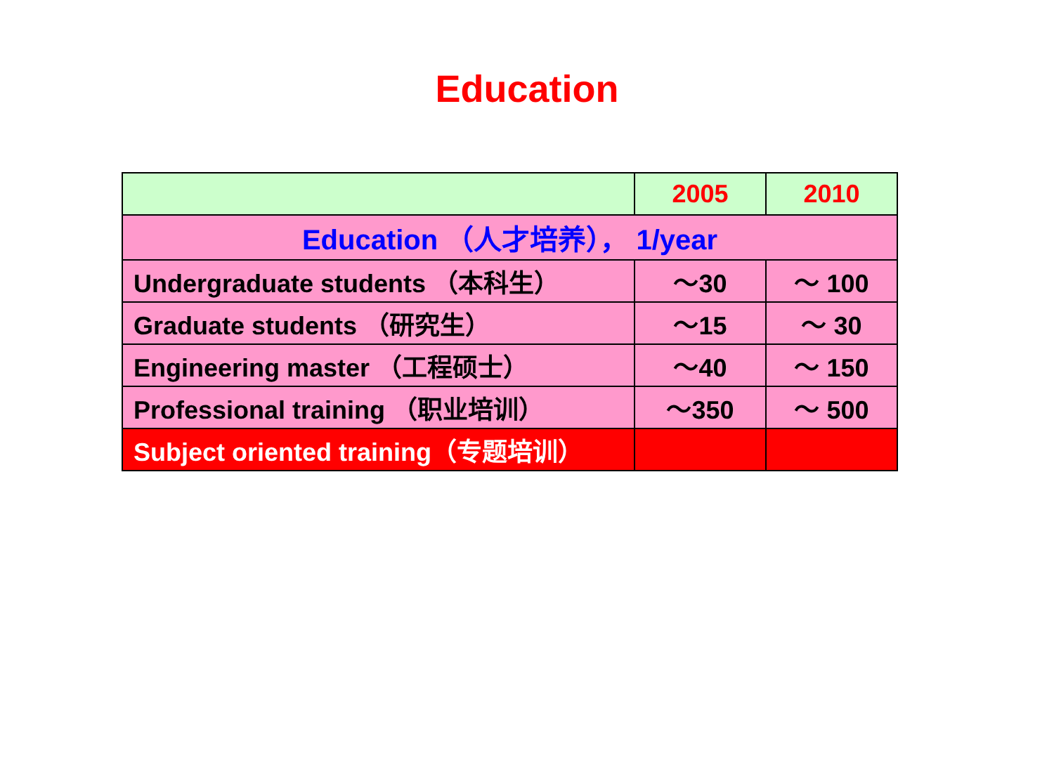Education
| | 2005 | 2010 |
| --- | --- | --- |
| Education （人才培养）， 1/year | | |
| Undergraduate students （本科生） | ～30 | ～ 100 |
| Graduate students （研究生） | ～15 | ～ 30 |
| Engineering master （工程硕士） | ～40 | ～ 150 |
| Professional training （职业培训） | ～350 | ～ 500 |
| Subject oriented training（专题培训） | | |